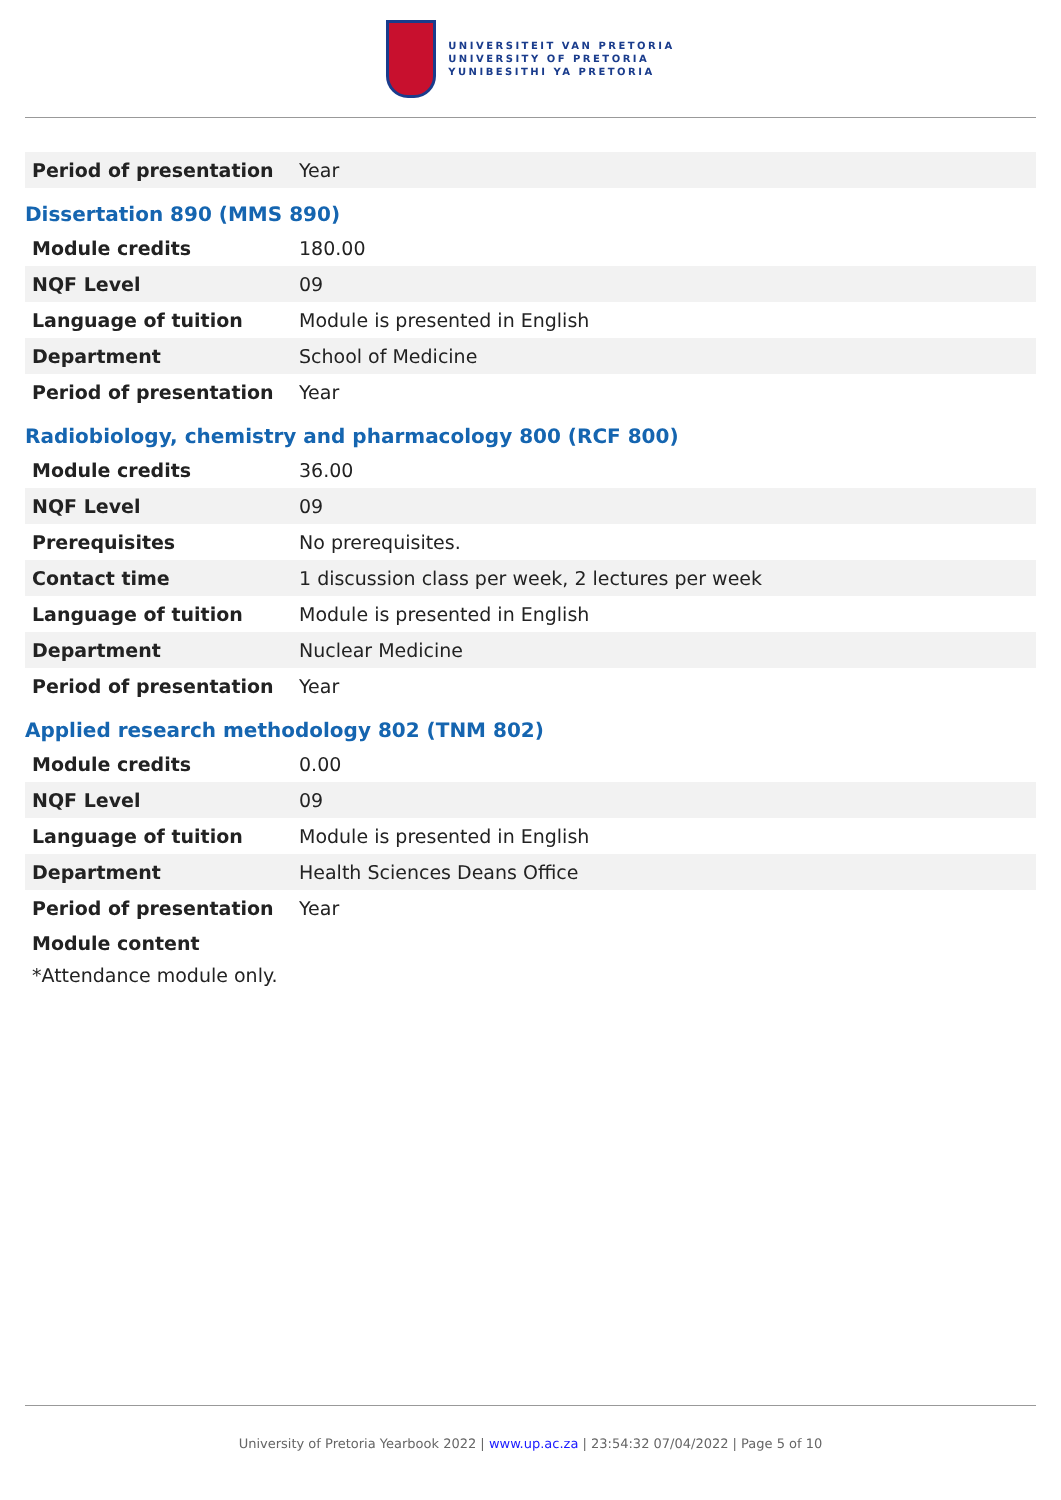UNIVERSITEIT VAN PRETORIA
UNIVERSITY OF PRETORIA
YUNIBESITHI YA PRETORIA
| Period of presentation | Year |
Dissertation 890 (MMS 890)
| Module credits | 180.00 |
| NQF Level | 09 |
| Language of tuition | Module is presented in English |
| Department | School of Medicine |
| Period of presentation | Year |
Radiobiology, chemistry and pharmacology 800 (RCF 800)
| Module credits | 36.00 |
| NQF Level | 09 |
| Prerequisites | No prerequisites. |
| Contact time | 1 discussion class per week, 2 lectures per week |
| Language of tuition | Module is presented in English |
| Department | Nuclear Medicine |
| Period of presentation | Year |
Applied research methodology 802 (TNM 802)
| Module credits | 0.00 |
| NQF Level | 09 |
| Language of tuition | Module is presented in English |
| Department | Health Sciences Deans Office |
| Period of presentation | Year |
Module content
*Attendance module only.
University of Pretoria Yearbook 2022 | www.up.ac.za | 23:54:32 07/04/2022 | Page 5 of 10